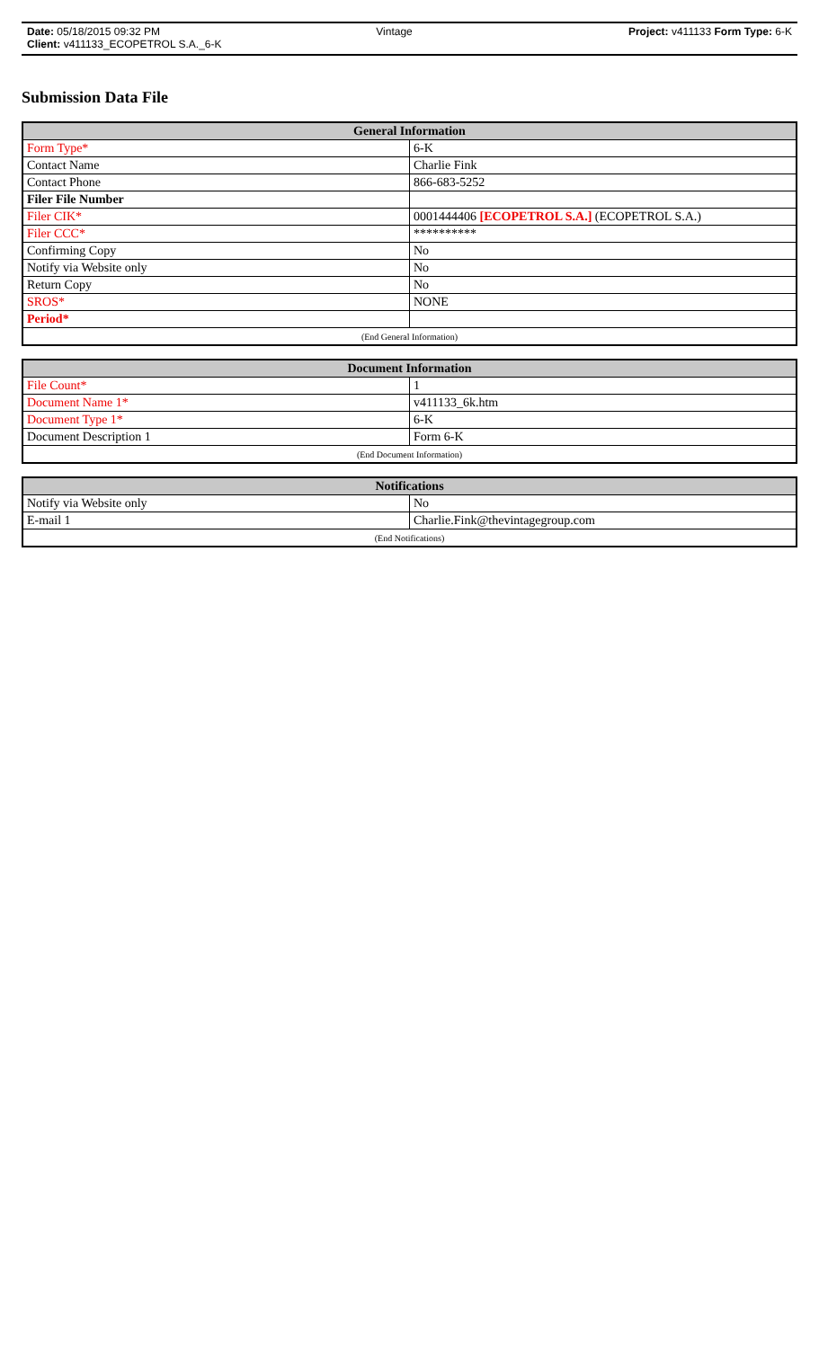Date: 05/18/2015 09:32 PM Vintage Project: v411133 Form Type: 6-K
Client: v411133_ECOPETROL S.A._6-K
Submission Data File
| General Information | |
| --- | --- |
| Form Type* | 6-K |
| Contact Name | Charlie Fink |
| Contact Phone | 866-683-5252 |
| Filer File Number | |
| Filer CIK* | 0001444406 [ECOPETROL S.A.] (ECOPETROL S.A.) |
| Filer CCC* | ********** |
| Confirming Copy | No |
| Notify via Website only | No |
| Return Copy | No |
| SROS* | NONE |
| Period* | |
| (End General Information) | |
| Document Information | |
| --- | --- |
| File Count* | 1 |
| Document Name 1* | v411133_6k.htm |
| Document Type 1* | 6-K |
| Document Description 1 | Form 6-K |
| (End Document Information) | |
| Notifications | |
| --- | --- |
| Notify via Website only | No |
| E-mail 1 | Charlie.Fink@thevintagegroup.com |
| (End Notifications) | |